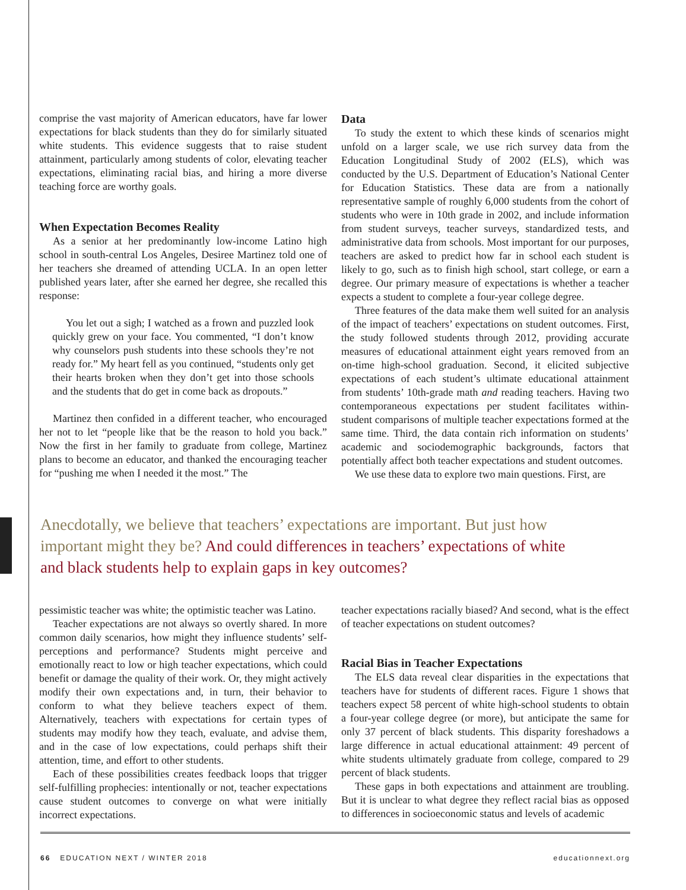comprise the vast majority of American educators, have far lower expectations for black students than they do for similarly situated white students. This evidence suggests that to raise student attainment, particularly among students of color, elevating teacher expectations, eliminating racial bias, and hiring a more diverse teaching force are worthy goals.
When Expectation Becomes Reality
As a senior at her predominantly low-income Latino high school in south-central Los Angeles, Desiree Martinez told one of her teachers she dreamed of attending UCLA. In an open letter published years later, after she earned her degree, she recalled this response:
You let out a sigh; I watched as a frown and puzzled look quickly grew on your face. You commented, “I don’t know why counselors push students into these schools they’re not ready for.” My heart fell as you continued, “students only get their hearts broken when they don’t get into those schools and the students that do get in come back as dropouts.”
Martinez then confided in a different teacher, who encouraged her not to let “people like that be the reason to hold you back.” Now the first in her family to graduate from college, Martinez plans to become an educator, and thanked the encouraging teacher for “pushing me when I needed it the most.” The
Data
To study the extent to which these kinds of scenarios might unfold on a larger scale, we use rich survey data from the Education Longitudinal Study of 2002 (ELS), which was conducted by the U.S. Department of Education’s National Center for Education Statistics. These data are from a nationally representative sample of roughly 6,000 students from the cohort of students who were in 10th grade in 2002, and include information from student surveys, teacher surveys, standardized tests, and administrative data from schools. Most important for our purposes, teachers are asked to predict how far in school each student is likely to go, such as to finish high school, start college, or earn a degree. Our primary measure of expectations is whether a teacher expects a student to complete a four-year college degree.
Three features of the data make them well suited for an analysis of the impact of teachers’ expectations on student outcomes. First, the study followed students through 2012, providing accurate measures of educational attainment eight years removed from an on-time high-school graduation. Second, it elicited subjective expectations of each student’s ultimate educational attainment from students’ 10th-grade math and reading teachers. Having two contemporaneous expectations per student facilitates within-student comparisons of multiple teacher expectations formed at the same time. Third, the data contain rich information on students’ academic and sociodemographic backgrounds, factors that potentially affect both teacher expectations and student outcomes.
We use these data to explore two main questions. First, are
Anecdotally, we believe that teachers’ expectations are important. But just how important might they be? And could differences in teachers’ expectations of white and black students help to explain gaps in key outcomes?
pessimistic teacher was white; the optimistic teacher was Latino.
Teacher expectations are not always so overtly shared. In more common daily scenarios, how might they influence students’ self-perceptions and performance? Students might perceive and emotionally react to low or high teacher expectations, which could benefit or damage the quality of their work. Or, they might actively modify their own expectations and, in turn, their behavior to conform to what they believe teachers expect of them. Alternatively, teachers with expectations for certain types of students may modify how they teach, evaluate, and advise them, and in the case of low expectations, could perhaps shift their attention, time, and effort to other students.
Each of these possibilities creates feedback loops that trigger self-fulfilling prophecies: intentionally or not, teacher expectations cause student outcomes to converge on what were initially incorrect expectations.
teacher expectations racially biased? And second, what is the effect of teacher expectations on student outcomes?
Racial Bias in Teacher Expectations
The ELS data reveal clear disparities in the expectations that teachers have for students of different races. Figure 1 shows that teachers expect 58 percent of white high-school students to obtain a four-year college degree (or more), but anticipate the same for only 37 percent of black students. This disparity foreshadows a large difference in actual educational attainment: 49 percent of white students ultimately graduate from college, compared to 29 percent of black students.
These gaps in both expectations and attainment are troubling. But it is unclear to what degree they reflect racial bias as opposed to differences in socioeconomic status and levels of academic
66 EDUCATION NEXT / WINTER 2018 educationnext.org